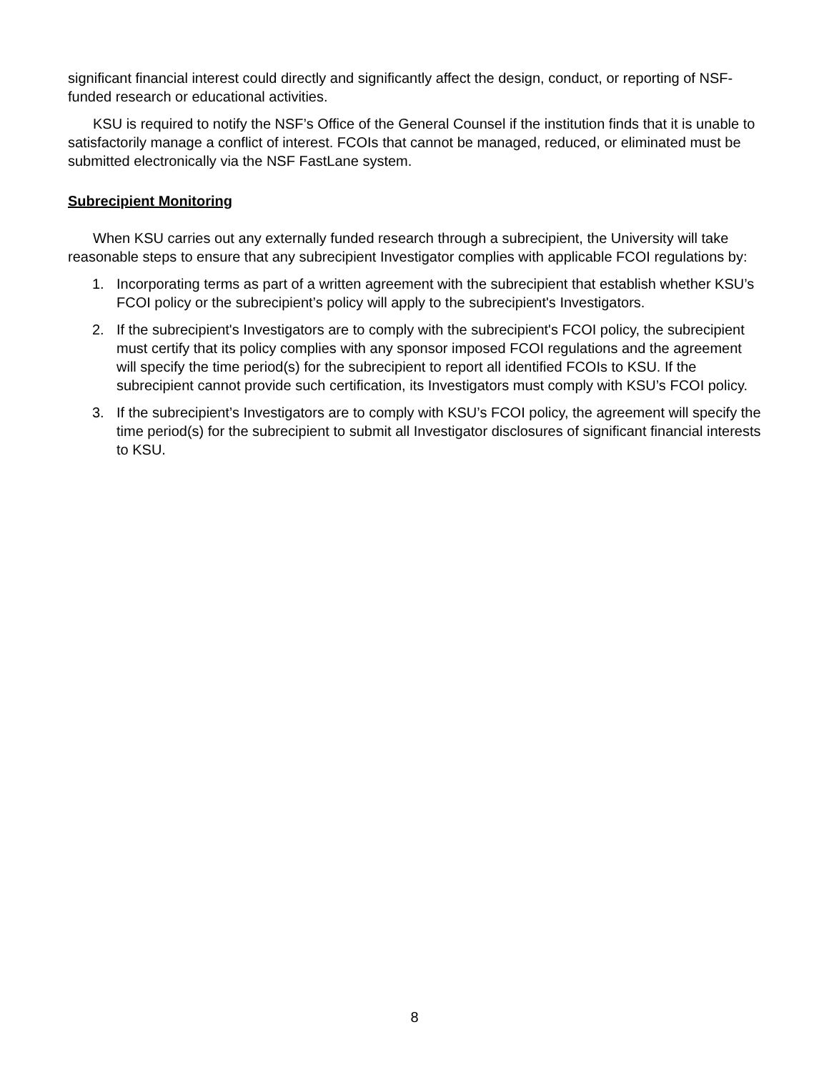significant financial interest could directly and significantly affect the design, conduct, or reporting of NSF-funded research or educational activities.
KSU is required to notify the NSF’s Office of the General Counsel if the institution finds that it is unable to satisfactorily manage a conflict of interest. FCOIs that cannot be managed, reduced, or eliminated must be submitted electronically via the NSF FastLane system.
Subrecipient Monitoring
When KSU carries out any externally funded research through a subrecipient, the University will take reasonable steps to ensure that any subrecipient Investigator complies with applicable FCOI regulations by:
1. Incorporating terms as part of a written agreement with the subrecipient that establish whether KSU’s FCOI policy or the subrecipient’s policy will apply to the subrecipient's Investigators.
2. If the subrecipient's Investigators are to comply with the subrecipient's FCOI policy, the subrecipient must certify that its policy complies with any sponsor imposed FCOI regulations and the agreement will specify the time period(s) for the subrecipient to report all identified FCOIs to KSU. If the subrecipient cannot provide such certification, its Investigators must comply with KSU’s FCOI policy.
3. If the subrecipient’s Investigators are to comply with KSU’s FCOI policy, the agreement will specify the time period(s) for the subrecipient to submit all Investigator disclosures of significant financial interests to KSU.
8